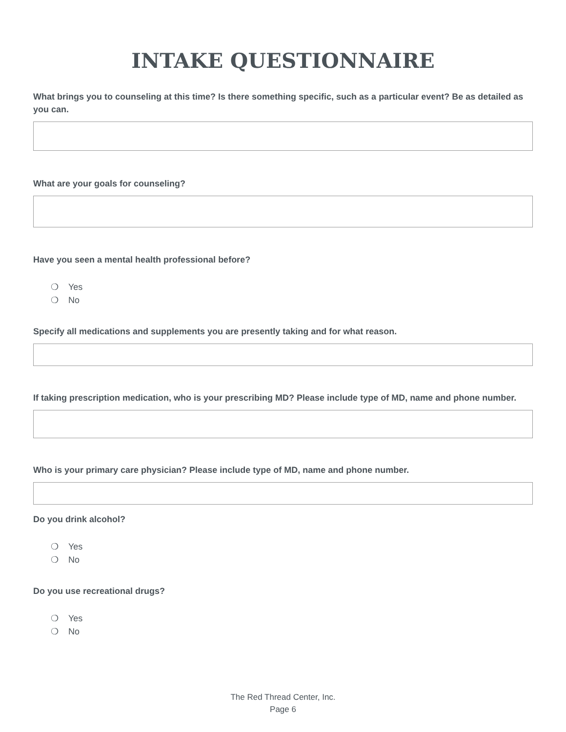INTAKE QUESTIONNAIRE
What brings you to counseling at this time? Is there something specific, such as a particular event? Be as detailed as you can.
What are your goals for counseling?
Have you seen a mental health professional before?
❍ Yes
❍ No
Specify all medications and supplements you are presently taking and for what reason.
If taking prescription medication, who is your prescribing MD? Please include type of MD, name and phone number.
Who is your primary care physician? Please include type of MD, name and phone number.
Do you drink alcohol?
❍ Yes
❍ No
Do you use recreational drugs?
❍ Yes
❍ No
The Red Thread Center, Inc.
Page 6